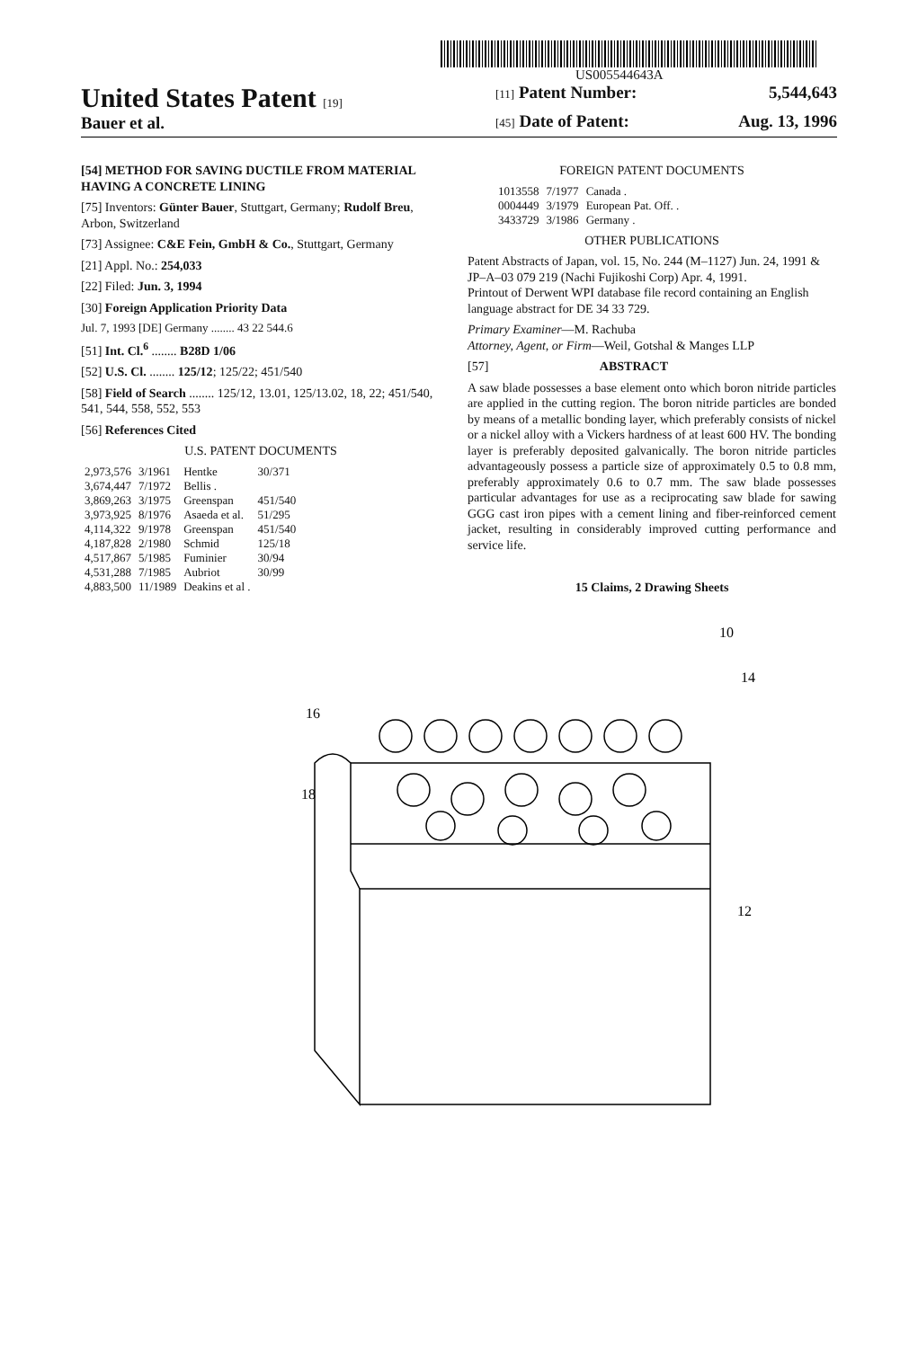US005544643A
United States Patent [19]
Bauer et al.
[11] Patent Number: 5,544,643
[45] Date of Patent: Aug. 13, 1996
[54] METHOD FOR SAVING DUCTILE FROM MATERIAL HAVING A CONCRETE LINING
[75] Inventors: Günter Bauer, Stuttgart, Germany; Rudolf Breu, Arbon, Switzerland
[73] Assignee: C&E Fein, GmbH & Co., Stuttgart, Germany
[21] Appl. No.: 254,033
[22] Filed: Jun. 3, 1994
[30] Foreign Application Priority Data
Jul. 7, 1993 [DE] Germany ........ 43 22 544.6
[51] Int. Cl.<sup>6</sup> ........ B28D 1/06
[52] U.S. Cl. ........ 125/12; 125/22; 451/540
[58] Field of Search ........ 125/12, 13.01, 125/13.02, 18, 22; 451/540, 541, 544, 558, 552, 553
[56] References Cited
U.S. PATENT DOCUMENTS
| 2,973,576 | 3/1961 | Hentke | 30/371 |
| 3,674,447 | 7/1972 | Bellis . | |
| 3,869,263 | 3/1975 | Greenspan | 451/540 |
| 3,973,925 | 8/1976 | Asaeda et al. | 51/295 |
| 4,114,322 | 9/1978 | Greenspan | 451/540 |
| 4,187,828 | 2/1980 | Schmid | 125/18 |
| 4,517,867 | 5/1985 | Fuminier | 30/94 |
| 4,531,288 | 7/1985 | Aubriot | 30/99 |
| 4,883,500 | 11/1989 | Deakins et al . | |
FOREIGN PATENT DOCUMENTS
| 1013558 | 7/1977 | Canada . |
| 0004449 | 3/1979 | European Pat. Off. . |
| 3433729 | 3/1986 | Germany . |
OTHER PUBLICATIONS
Patent Abstracts of Japan, vol. 15, No. 244 (M–1127) Jun. 24, 1991 & JP–A–03 079 219 (Nachi Fujikoshi Corp) Apr. 4, 1991.
Printout of Derwent WPI database file record containing an English language abstract for DE 34 33 729.
Primary Examiner—M. Rachuba
Attorney, Agent, or Firm—Weil, Gotshal & Manges LLP
[57] ABSTRACT
A saw blade possesses a base element onto which boron nitride particles are applied in the cutting region. The boron nitride particles are bonded by means of a metallic bonding layer, which preferably consists of nickel or a nickel alloy with a Vickers hardness of at least 600 HV. The bonding layer is preferably deposited galvanically. The boron nitride particles advantageously possess a particle size of approximately 0.5 to 0.8 mm, preferably approximately 0.6 to 0.7 mm. The saw blade possesses particular advantages for use as a reciprocating saw blade for sawing GGG cast iron pipes with a cement lining and fiber-reinforced cement jacket, resulting in considerably improved cutting performance and service life.
15 Claims, 2 Drawing Sheets
10
14
16
18
12